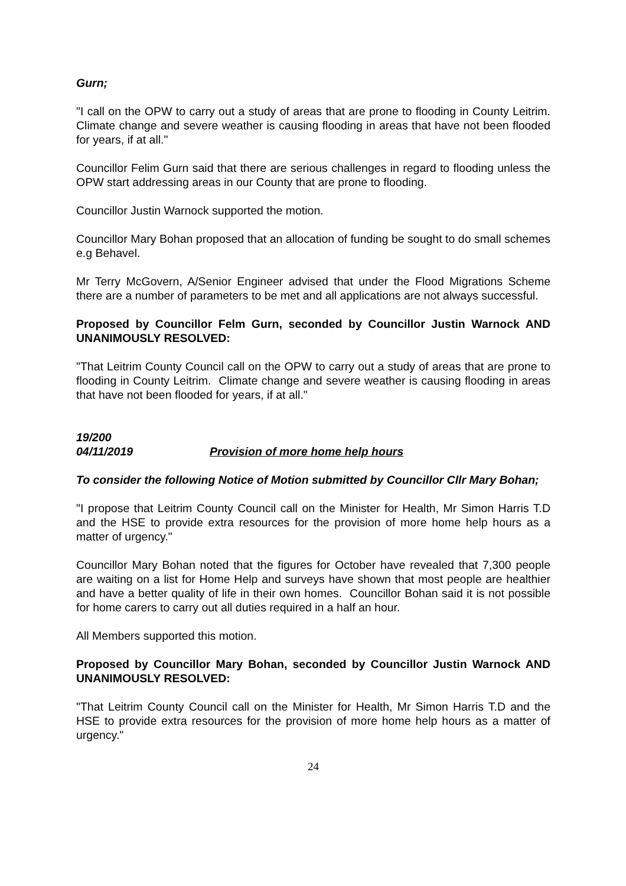Gurn;
"I call on the OPW to carry out a study of areas that are prone to flooding in County Leitrim. Climate change and severe weather is causing flooding in areas that have not been flooded for years, if at all."
Councillor Felim Gurn said that there are serious challenges in regard to flooding unless the OPW start addressing areas in our County that are prone to flooding.
Councillor Justin Warnock supported the motion.
Councillor Mary Bohan proposed that an allocation of funding be sought to do small schemes e.g Behavel.
Mr Terry McGovern, A/Senior Engineer advised that under the Flood Migrations Scheme there are a number of parameters to be met and all applications are not always successful.
Proposed by Councillor Felm Gurn, seconded by Councillor Justin Warnock AND UNANIMOUSLY RESOLVED:
"That Leitrim County Council call on the OPW to carry out a study of areas that are prone to flooding in County Leitrim. Climate change and severe weather is causing flooding in areas that have not been flooded for years, if at all."
19/200
04/11/2019 Provision of more home help hours
To consider the following Notice of Motion submitted by Councillor Cllr Mary Bohan;
"I propose that Leitrim County Council call on the Minister for Health, Mr Simon Harris T.D and the HSE to provide extra resources for the provision of more home help hours as a matter of urgency."
Councillor Mary Bohan noted that the figures for October have revealed that 7,300 people are waiting on a list for Home Help and surveys have shown that most people are healthier and have a better quality of life in their own homes. Councillor Bohan said it is not possible for home carers to carry out all duties required in a half an hour.
All Members supported this motion.
Proposed by Councillor Mary Bohan, seconded by Councillor Justin Warnock AND UNANIMOUSLY RESOLVED:
"That Leitrim County Council call on the Minister for Health, Mr Simon Harris T.D and the HSE to provide extra resources for the provision of more home help hours as a matter of urgency."
24